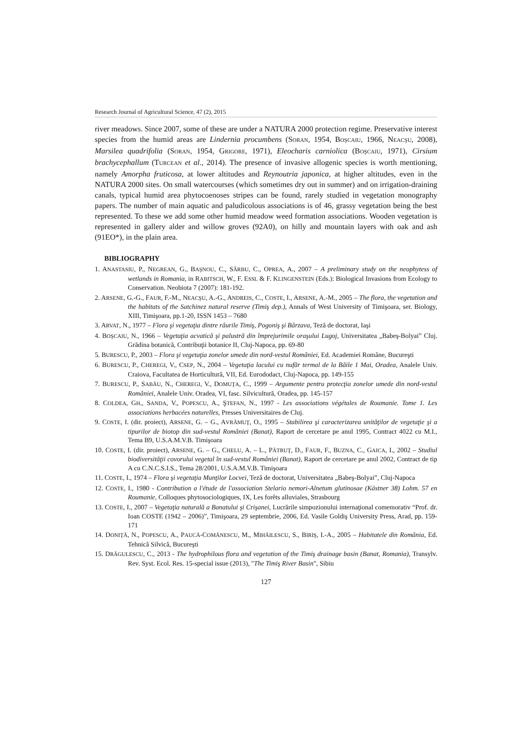Research Journal of Agricultural Science, 47 (2), 2015
river meadows. Since 2007, some of these are under a NATURA 2000 protection regime. Preservative interest species from the humid areas are Lindernia procumbens (SORAN, 1954, BOŞCAIU, 1966, NEACŞU, 2008), Marsilea quadrifolia (SORAN, 1954, GRIGORE, 1971), Eleocharis carniolica (BOŞCAIU, 1971), Cirsium brachycephallum (TURCEAN et al., 2014). The presence of invasive allogenic species is worth mentioning, namely Amorpha fruticosa, at lower altitudes and Reynoutria japonica, at higher altitudes, even in the NATURA 2000 sites. On small watercourses (which sometimes dry out in summer) and on irrigation-draining canals, typical humid area phytocoenoses stripes can be found, rarely studied in vegetation monography papers. The number of main aquatic and paludicolous associations is of 46, grassy vegetation being the best represented. To these we add some other humid meadow weed formation associations. Wooden vegetation is represented in gallery alder and willow groves (92A0), on hilly and mountain layers with oak and ash (91EO*), in the plain area.
BIBLIOGRAPHY
1. ANASTASIU, P., NEGREAN, G., BAŞNOU, C., SÂRBU, C., OPREA, A., 2007 – A preliminary study on the neophytess of wetlands in Romania, in RABITSCH, W., F. ESSL & F. KLINGENSTEIN (Eds.): Biological Invasions from Ecology to Conservation. Neobiota 7 (2007): 181-192.
2. ARSENE, G.-G., FAUR, F.-M., NEACŞU, A.-G., ANDREIS, C., COSTE, I., ARSENE, A.-M., 2005 – The flora, the vegetation and the habitats of the Satchinez natural reserve (Timiş dep.), Annals of West University of Timişoara, ser. Biology, XIII, Timişoara, pp.1-20, ISSN 1453 – 7680
3. ARVAT, N., 1977 – Flora şi vegetaţia dintre râurile Timiş, Pogoniş şi Bârzava, Teză de doctorat, Iaşi
4. BOŞCAIU, N., 1966 – Vegetaţia acvatică şi palustră din împrejurimile oraşului Lugoj, Universitatea „Babeş-Bolyai” Cluj. Grădina botanică, Contribuţii botanice II, Cluj-Napoca, pp. 69-80
5. BURESCU, P., 2003 – Flora şi vegetaţia zonelor umede din nord-vestul României, Ed. Academiei Române, Bucureşti
6. BURESCU, P., CHEREGI, V., CSEP, N., 2004 – Vegetaţia lacului cu nufăr termal de la Băile 1 Mai, Oradea, Analele Univ. Craiova, Facultatea de Horticultură, VII, Ed. Eurododact, Cluj-Napoca, pp. 149-155
7. BURESCU, P., SABĂU, N., CHEREGI, V., DOMUŢA, C., 1999 – Argumente pentru protecţia zonelor umede din nord-vestul României, Analele Univ. Oradea, VI, fasc. Silvicultură, Oradea, pp. 145-157
8. COLDEA, GH., SANDA, V., POPESCU, A., ŞTEFAN, N., 1997 - Les associations végétales de Roumanie. Tome 1. Les associations herbacées naturelles, Presses Universitaires de Cluj.
9. COSTE, I. (dir. proiect), ARSENE, G. – G., AVRĂMUŢ, O., 1995 – Stabilirea şi caracterizarea unităţilor de vegetaţie şi a tipurilor de biotop din sud-vestul României (Banat), Raport de cercetare pe anul 1995, Contract 4022 cu M.I., Tema B9, U.S.A.M.V.B. Timişoara
10. COSTE, I. (dir. proiect), ARSENE, G. – G., CHELU, A. – L., PĂTRUŢ, D., FAUR, F., BUZNA, C., GAICA, I., 2002 – Studiul biodiversităţii covorului vegetal în sud-vestul României (Banat), Raport de cercetare pe anul 2002, Contract de tip A cu C.N.C.S.I.S., Tema 28/2001, U.S.A.M.V.B. Timişoara
11. COSTE, I., 1974 – Flora şi vegetaţia Munţilor Locvei, Teză de doctorat, Universitatea „Babeş-Bolyai”, Cluj-Napoca
12. COSTE, I., 1980 - Contribution a l'étude de l'association Stelario nemori-Alnetum glutinosae (Kästner 38) Lohm. 57 en Roumanie, Colloques phytosociologiques, IX, Les forêts alluviales, Strasbourg
13. COSTE, I., 2007 – Vegetaţia naturală a Banatului şi Crişanei, Lucrările simpozionului internaţional comemorativ “Prof. dr. Ioan COSTE (1942 – 2006)”, Timişoara, 29 septembrie, 2006, Ed. Vasile Goldiş University Press, Arad, pp. 159-171
14. DONIŢĂ, N., POPESCU, A., PAUCĂ-COMĂNESCU, M., MIHĂILESCU, S., BIRIŞ, I.-A., 2005 – Habitatele din România, Ed. Tehnică Silvică, Bucureşti
15. DRĂGULESCU, C., 2013 - The hydrophilous flora and vegetation of the Timiş drainage basin (Banat, Romania), Transylv. Rev. Syst. Ecol. Res. 15-special issue (2013), "The Timiş River Basin", Sibiu
127